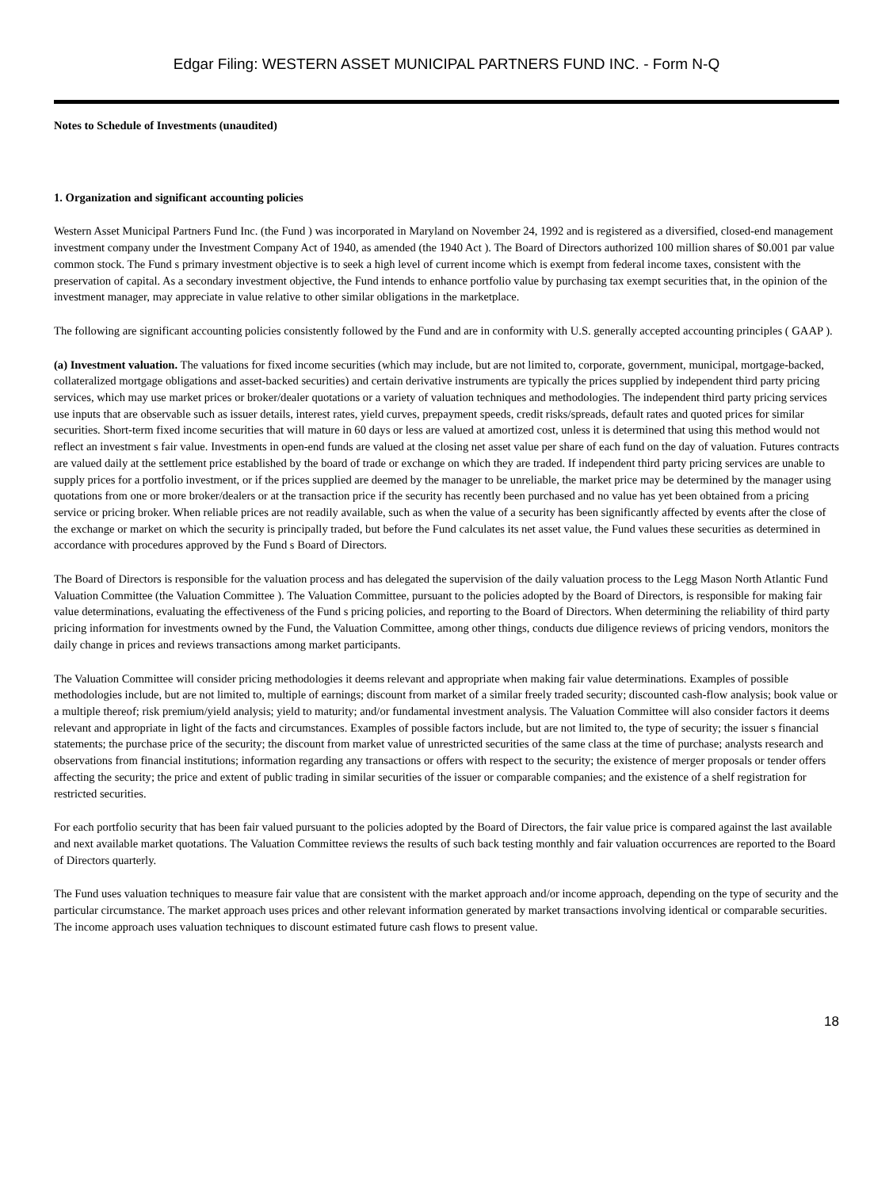Edgar Filing: WESTERN ASSET MUNICIPAL PARTNERS FUND INC. - Form N-Q
Notes to Schedule of Investments (unaudited)
1. Organization and significant accounting policies
Western Asset Municipal Partners Fund Inc. (the Fund ) was incorporated in Maryland on November 24, 1992 and is registered as a diversified, closed-end management investment company under the Investment Company Act of 1940, as amended (the 1940 Act ). The Board of Directors authorized 100 million shares of $0.001 par value common stock. The Fund s primary investment objective is to seek a high level of current income which is exempt from federal income taxes, consistent with the preservation of capital. As a secondary investment objective, the Fund intends to enhance portfolio value by purchasing tax exempt securities that, in the opinion of the investment manager, may appreciate in value relative to other similar obligations in the marketplace.
The following are significant accounting policies consistently followed by the Fund and are in conformity with U.S. generally accepted accounting principles ( GAAP ).
(a) Investment valuation. The valuations for fixed income securities (which may include, but are not limited to, corporate, government, municipal, mortgage-backed, collateralized mortgage obligations and asset-backed securities) and certain derivative instruments are typically the prices supplied by independent third party pricing services, which may use market prices or broker/dealer quotations or a variety of valuation techniques and methodologies. The independent third party pricing services use inputs that are observable such as issuer details, interest rates, yield curves, prepayment speeds, credit risks/spreads, default rates and quoted prices for similar securities. Short-term fixed income securities that will mature in 60 days or less are valued at amortized cost, unless it is determined that using this method would not reflect an investment s fair value. Investments in open-end funds are valued at the closing net asset value per share of each fund on the day of valuation. Futures contracts are valued daily at the settlement price established by the board of trade or exchange on which they are traded. If independent third party pricing services are unable to supply prices for a portfolio investment, or if the prices supplied are deemed by the manager to be unreliable, the market price may be determined by the manager using quotations from one or more broker/dealers or at the transaction price if the security has recently been purchased and no value has yet been obtained from a pricing service or pricing broker. When reliable prices are not readily available, such as when the value of a security has been significantly affected by events after the close of the exchange or market on which the security is principally traded, but before the Fund calculates its net asset value, the Fund values these securities as determined in accordance with procedures approved by the Fund s Board of Directors.
The Board of Directors is responsible for the valuation process and has delegated the supervision of the daily valuation process to the Legg Mason North Atlantic Fund Valuation Committee (the Valuation Committee ). The Valuation Committee, pursuant to the policies adopted by the Board of Directors, is responsible for making fair value determinations, evaluating the effectiveness of the Fund s pricing policies, and reporting to the Board of Directors. When determining the reliability of third party pricing information for investments owned by the Fund, the Valuation Committee, among other things, conducts due diligence reviews of pricing vendors, monitors the daily change in prices and reviews transactions among market participants.
The Valuation Committee will consider pricing methodologies it deems relevant and appropriate when making fair value determinations. Examples of possible methodologies include, but are not limited to, multiple of earnings; discount from market of a similar freely traded security; discounted cash-flow analysis; book value or a multiple thereof; risk premium/yield analysis; yield to maturity; and/or fundamental investment analysis. The Valuation Committee will also consider factors it deems relevant and appropriate in light of the facts and circumstances. Examples of possible factors include, but are not limited to, the type of security; the issuer s financial statements; the purchase price of the security; the discount from market value of unrestricted securities of the same class at the time of purchase; analysts research and observations from financial institutions; information regarding any transactions or offers with respect to the security; the existence of merger proposals or tender offers affecting the security; the price and extent of public trading in similar securities of the issuer or comparable companies; and the existence of a shelf registration for restricted securities.
For each portfolio security that has been fair valued pursuant to the policies adopted by the Board of Directors, the fair value price is compared against the last available and next available market quotations. The Valuation Committee reviews the results of such back testing monthly and fair valuation occurrences are reported to the Board of Directors quarterly.
The Fund uses valuation techniques to measure fair value that are consistent with the market approach and/or income approach, depending on the type of security and the particular circumstance. The market approach uses prices and other relevant information generated by market transactions involving identical or comparable securities. The income approach uses valuation techniques to discount estimated future cash flows to present value.
18